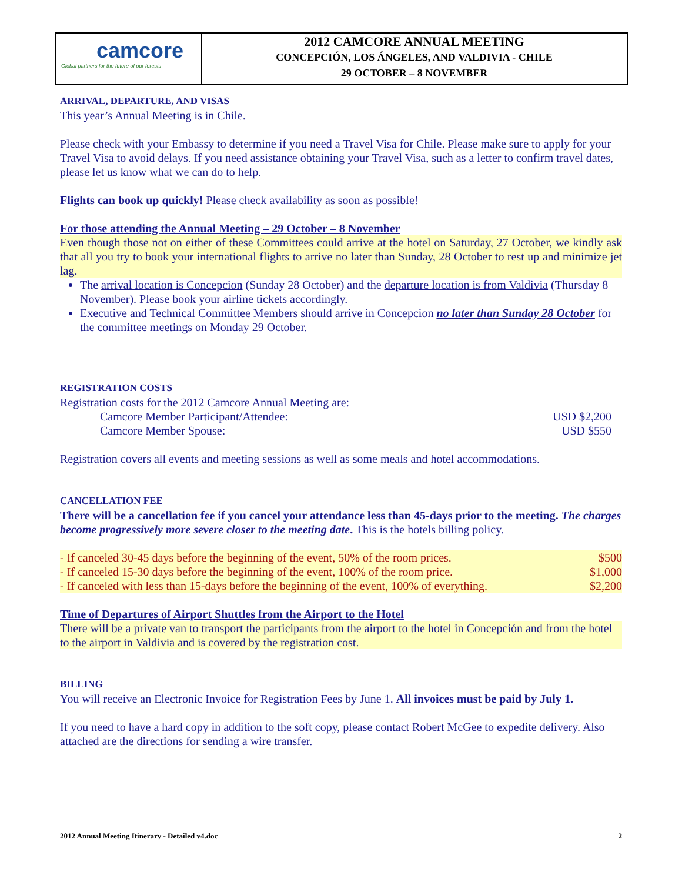camcore
Global partners for the future of our forests
2012 CAMCORE ANNUAL MEETING
CONCEPCIÓN, LOS ÁNGELES, AND VALDIVIA - CHILE
29 OCTOBER – 8 NOVEMBER
ARRIVAL, DEPARTURE, AND VISAS
This year’s Annual Meeting is in Chile.
Please check with your Embassy to determine if you need a Travel Visa for Chile. Please make sure to apply for your Travel Visa to avoid delays. If you need assistance obtaining your Travel Visa, such as a letter to confirm travel dates, please let us know what we can do to help.
Flights can book up quickly! Please check availability as soon as possible!
For those attending the Annual Meeting – 29 October – 8 November
Even though those not on either of these Committees could arrive at the hotel on Saturday, 27 October, we kindly ask that all you try to book your international flights to arrive no later than Sunday, 28 October to rest up and minimize jet lag.
The arrival location is Concepcion (Sunday 28 October) and the departure location is from Valdivia (Thursday 8 November). Please book your airline tickets accordingly.
Executive and Technical Committee Members should arrive in Concepcion no later than Sunday 28 October for the committee meetings on Monday 29 October.
REGISTRATION COSTS
Registration costs for the 2012 Camcore Annual Meeting are:
| Camcore Member Participant/Attendee: | USD $2,200 |
| Camcore Member Spouse: | USD $550 |
Registration covers all events and meeting sessions as well as some meals and hotel accommodations.
CANCELLATION FEE
There will be a cancellation fee if you cancel your attendance less than 45-days prior to the meeting. The charges become progressively more severe closer to the meeting date. This is the hotels billing policy.
| - If canceled 30-45 days before the beginning of the event, 50% of the room prices. | $500 |
| - If canceled 15-30 days before the beginning of the event, 100% of the room price. | $1,000 |
| - If canceled with less than 15-days before the beginning of the event, 100% of everything. | $2,200 |
Time of Departures of Airport Shuttles from the Airport to the Hotel
There will be a private van to transport the participants from the airport to the hotel in Concepción and from the hotel to the airport in Valdivia and is covered by the registration cost.
BILLING
You will receive an Electronic Invoice for Registration Fees by June 1. All invoices must be paid by July 1.
If you need to have a hard copy in addition to the soft copy, please contact Robert McGee to expedite delivery. Also attached are the directions for sending a wire transfer.
2012 Annual Meeting Itinerary - Detailed v4.doc 2